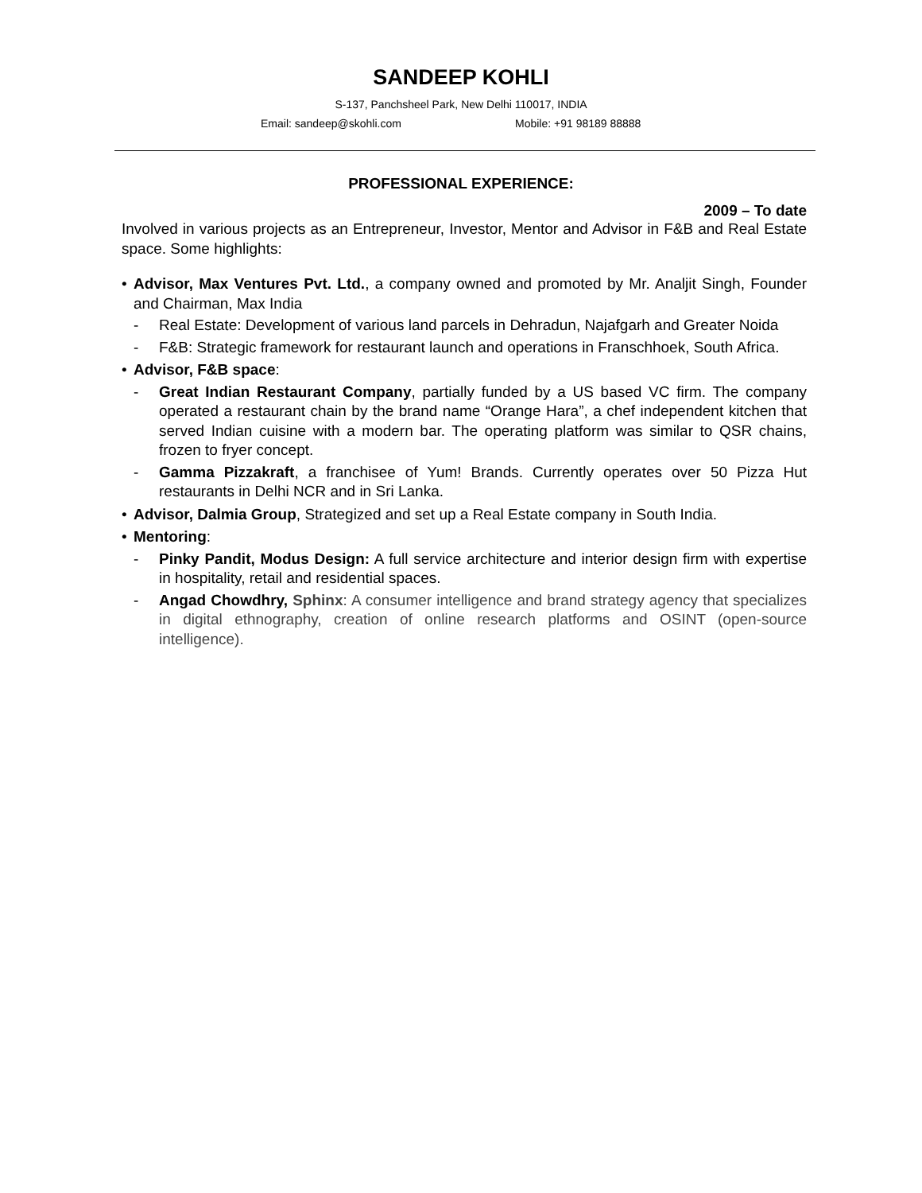SANDEEP KOHLI
S-137, Panchsheel Park, New Delhi 110017, INDIA
Email: sandeep@skohli.com Mobile: +91 98189 88888
PROFESSIONAL EXPERIENCE:
2009 – To date
Involved in various projects as an Entrepreneur, Investor, Mentor and Advisor in F&B and Real Estate space. Some highlights:
• Advisor, Max Ventures Pvt. Ltd., a company owned and promoted by Mr. Analjit Singh, Founder and Chairman, Max India
- Real Estate: Development of various land parcels in Dehradun, Najafgarh and Greater Noida
- F&B: Strategic framework for restaurant launch and operations in Franschhoek, South Africa.
• Advisor, F&B space:
- Great Indian Restaurant Company, partially funded by a US based VC firm. The company operated a restaurant chain by the brand name “Orange Hara”, a chef independent kitchen that served Indian cuisine with a modern bar. The operating platform was similar to QSR chains, frozen to fryer concept.
- Gamma Pizzakraft, a franchisee of Yum! Brands. Currently operates over 50 Pizza Hut restaurants in Delhi NCR and in Sri Lanka.
• Advisor, Dalmia Group, Strategized and set up a Real Estate company in South India.
• Mentoring:
- Pinky Pandit, Modus Design: A full service architecture and interior design firm with expertise in hospitality, retail and residential spaces.
- Angad Chowdhry, Sphinx: A consumer intelligence and brand strategy agency that specializes in digital ethnography, creation of online research platforms and OSINT (open-source intelligence).